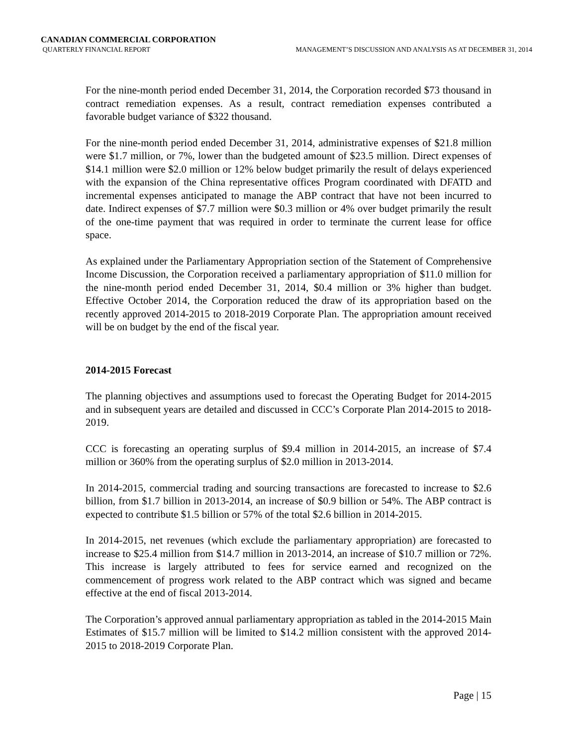CANADIAN COMMERCIAL CORPORATION
QUARTERLY FINANCIAL REPORT MANAGEMENT’S DISCUSSION AND ANALYSIS AS AT DECEMBER 31, 2014
For the nine-month period ended December 31, 2014, the Corporation recorded $73 thousand in contract remediation expenses. As a result, contract remediation expenses contributed a favorable budget variance of $322 thousand.
For the nine-month period ended December 31, 2014, administrative expenses of $21.8 million were $1.7 million, or 7%, lower than the budgeted amount of $23.5 million. Direct expenses of $14.1 million were $2.0 million or 12% below budget primarily the result of delays experienced with the expansion of the China representative offices Program coordinated with DFATD and incremental expenses anticipated to manage the ABP contract that have not been incurred to date. Indirect expenses of $7.7 million were $0.3 million or 4% over budget primarily the result of the one-time payment that was required in order to terminate the current lease for office space.
As explained under the Parliamentary Appropriation section of the Statement of Comprehensive Income Discussion, the Corporation received a parliamentary appropriation of $11.0 million for the nine-month period ended December 31, 2014, $0.4 million or 3% higher than budget. Effective October 2014, the Corporation reduced the draw of its appropriation based on the recently approved 2014-2015 to 2018-2019 Corporate Plan. The appropriation amount received will be on budget by the end of the fiscal year.
2014-2015 Forecast
The planning objectives and assumptions used to forecast the Operating Budget for 2014-2015 and in subsequent years are detailed and discussed in CCC’s Corporate Plan 2014-2015 to 2018-2019.
CCC is forecasting an operating surplus of $9.4 million in 2014-2015, an increase of $7.4 million or 360% from the operating surplus of $2.0 million in 2013-2014.
In 2014-2015, commercial trading and sourcing transactions are forecasted to increase to $2.6 billion, from $1.7 billion in 2013-2014, an increase of $0.9 billion or 54%. The ABP contract is expected to contribute $1.5 billion or 57% of the total $2.6 billion in 2014-2015.
In 2014-2015, net revenues (which exclude the parliamentary appropriation) are forecasted to increase to $25.4 million from $14.7 million in 2013-2014, an increase of $10.7 million or 72%. This increase is largely attributed to fees for service earned and recognized on the commencement of progress work related to the ABP contract which was signed and became effective at the end of fiscal 2013-2014.
The Corporation’s approved annual parliamentary appropriation as tabled in the 2014-2015 Main Estimates of $15.7 million will be limited to $14.2 million consistent with the approved 2014-2015 to 2018-2019 Corporate Plan.
Page | 15